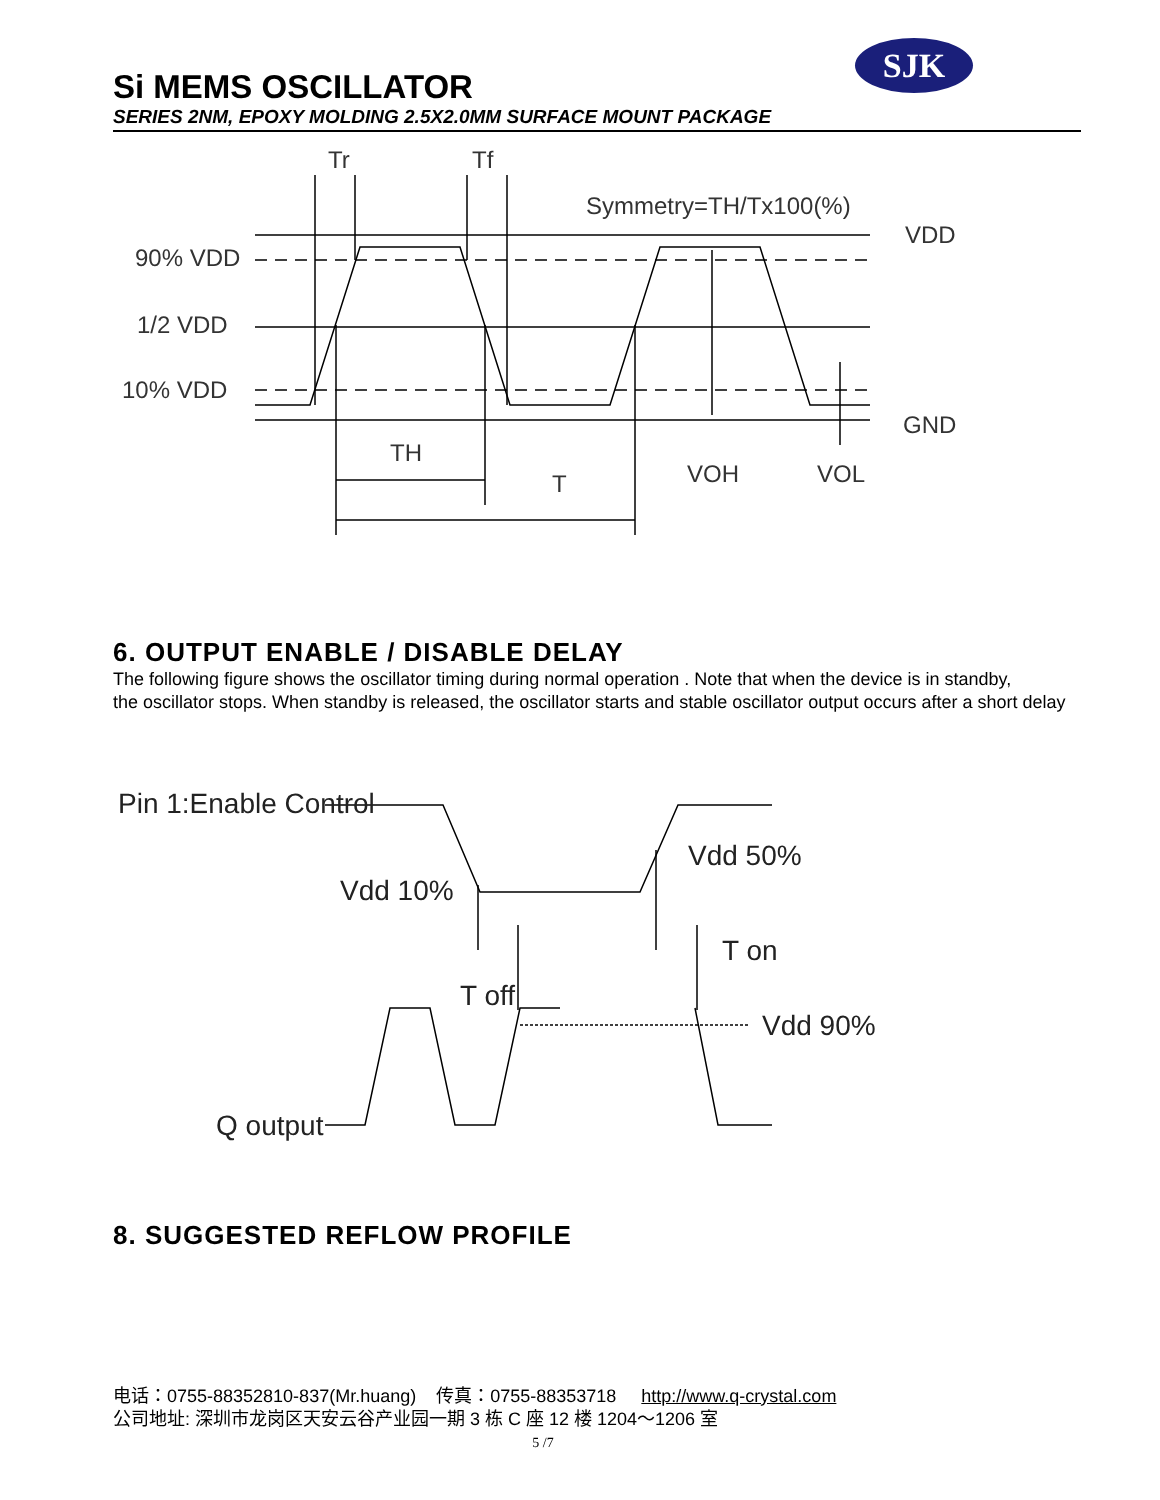SJK
Si MEMS OSCILLATOR
SERIES 2NM, EPOXY MOLDING 2.5X2.0MM SURFACE MOUNT PACKAGE
Tr
Tf
Symmetry=TH/Tx100(%)
VDD
90% VDD
1/2 VDD
10% VDD
GND
TH
T
VOH
VOL
6. OUTPUT ENABLE / DISABLE DELAY
The following figure shows the oscillator timing during normal operation . Note that when the device is in standby,
the oscillator stops. When standby is released, the oscillator starts and stable oscillator output occurs after a short delay
Pin 1:Enable Control
Vdd 10%
Vdd 50%
T on
T off
Vdd 90%
Q output
8. SUGGESTED REFLOW PROFILE
电话：0755-88352810-837(Mr.huang) 传真：0755-88353718 http://www.q-crystal.com
公司地址: 深圳市龙岗区天安云谷产业园一期 3 栋 C 座 12 楼 1204～1206 室
5 /7